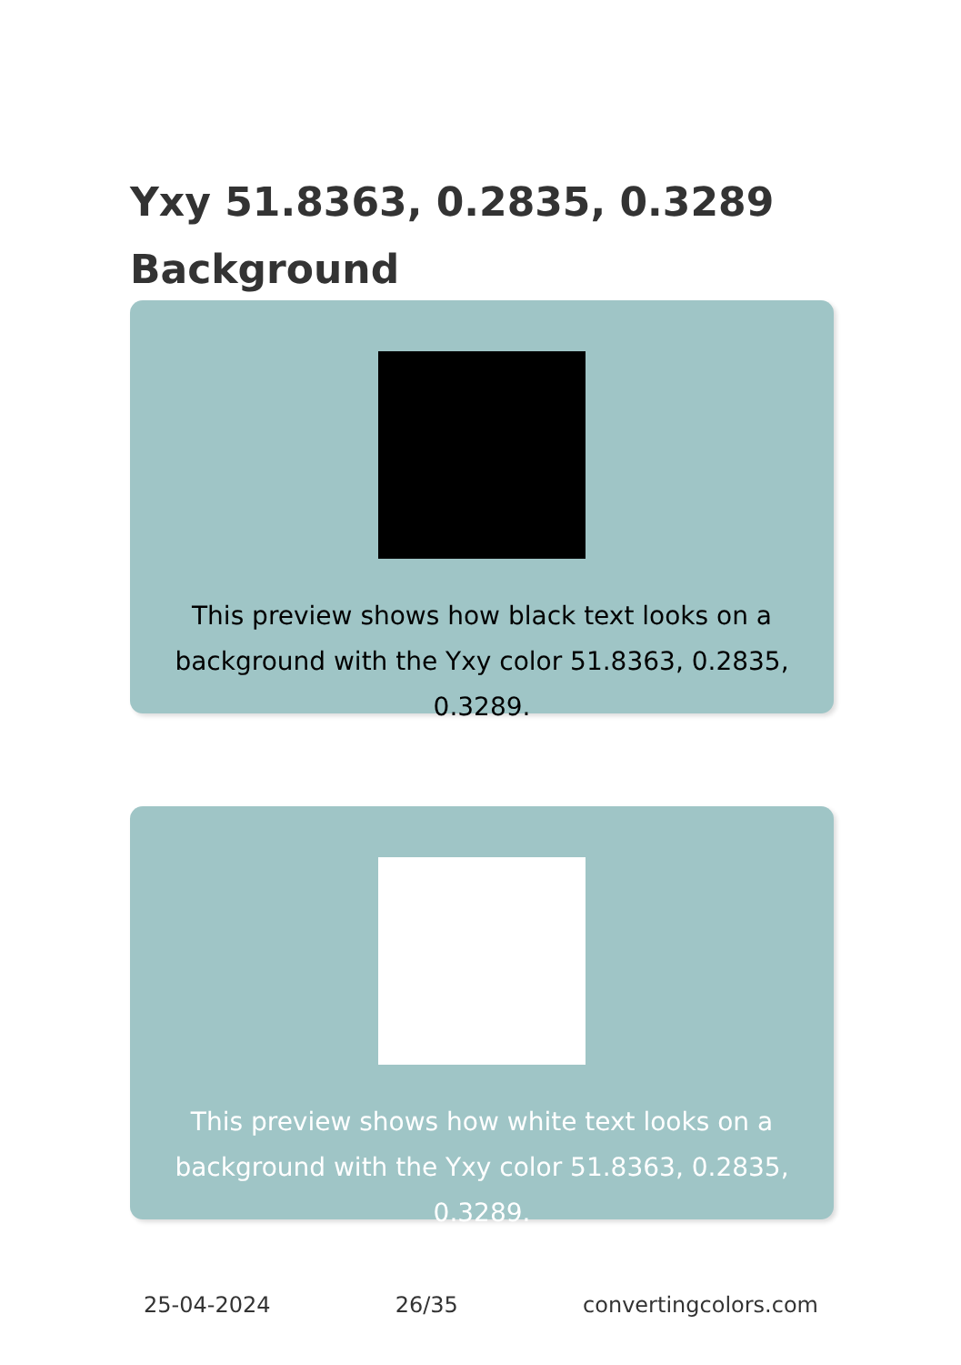Yxy 51.8363, 0.2835, 0.3289 Background
This preview shows how black text looks on a background with the Yxy color 51.8363, 0.2835, 0.3289.
This preview shows how white text looks on a background with the Yxy color 51.8363, 0.2835, 0.3289.
25-04-2024 26/35 convertingcolors.com